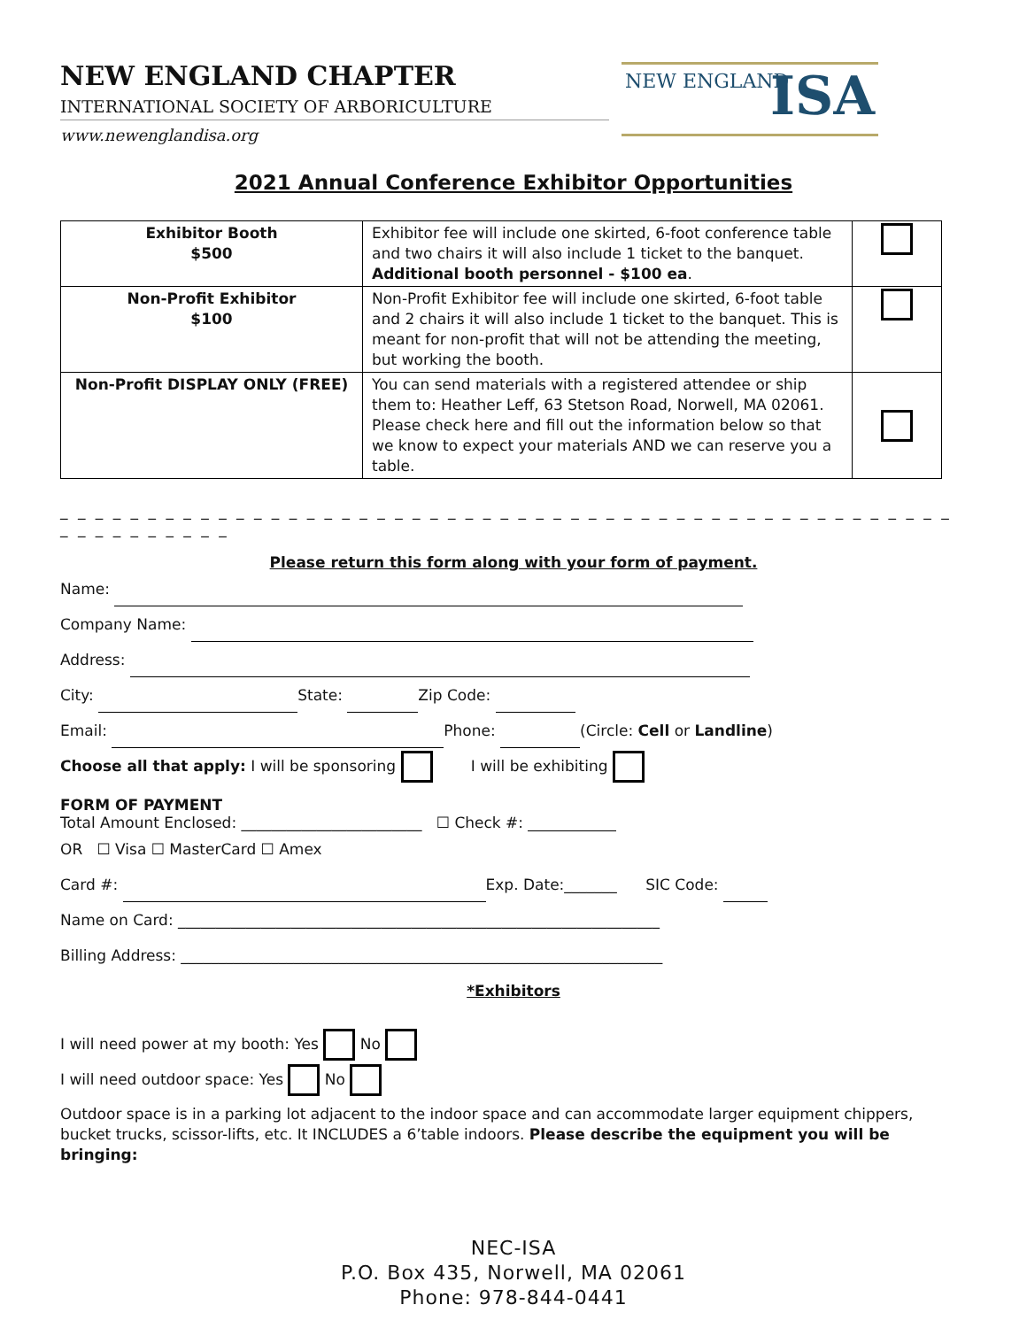NEW ENGLAND ISA
NEW ENGLAND CHAPTER
INTERNATIONAL SOCIETY OF ARBORICULTURE
www.newenglandisa.org
2021 Annual Conference Exhibitor Opportunities
| Exhibitor Booth $500 | Exhibitor fee will include one skirted, 6-foot conference table and two chairs it will also include 1 ticket to the banquet. Additional booth personnel - $100 ea . | |
| Non-Profit Exhibitor $100 | Non-Profit Exhibitor fee will include one skirted, 6-foot table and 2 chairs it will also include 1 ticket to the banquet. This is meant for non-profit that will not be attending the meeting, but working the booth. | |
| Non-Profit DISPLAY ONLY (FREE) | You can send materials with a registered attendee or ship them to: Heather Leff, 63 Stetson Road, Norwell, MA 02061. Please check here and fill out the information below so that we know to expect your materials AND we can reserve you a table. | |
_ _ _ _ _ _ _ _ _ _ _ _ _ _ _ _ _ _ _ _ _ _ _ _ _ _ _ _ _ _ _ _ _ _ _ _ _ _ _ _ _ _ _ _ _ _ _ _ _ _ _ _ _ _ _ _ _ _ _ _ _
Please return this form along with your form of payment.
Name:
Company Name:
Address:
City: State: Zip Code:
Email: Phone: (Circle: Cell or Landline)
Choose all that apply: I will be sponsoring I will be exhibiting
FORM OF PAYMENT
Total Amount Enclosed: ________________________ ☐ Check #:
OR ☐ Visa ☐ MasterCard ☐ Amex
Card #: Exp. Date:_______ SIC Code:
Name on Card: ________________________________________________________________
Billing Address: ________________________________________________________________
*Exhibitors
I will need power at my booth: Yes No
I will need outdoor space: Yes No
Outdoor space is in a parking lot adjacent to the indoor space and can accommodate larger equipment chippers, bucket trucks, scissor-lifts, etc. It INCLUDES a 6’table indoors. Please describe the equipment you will be bringing:
NEC-ISA
P.O. Box 435, Norwell, MA 02061
Phone: 978-844-0441